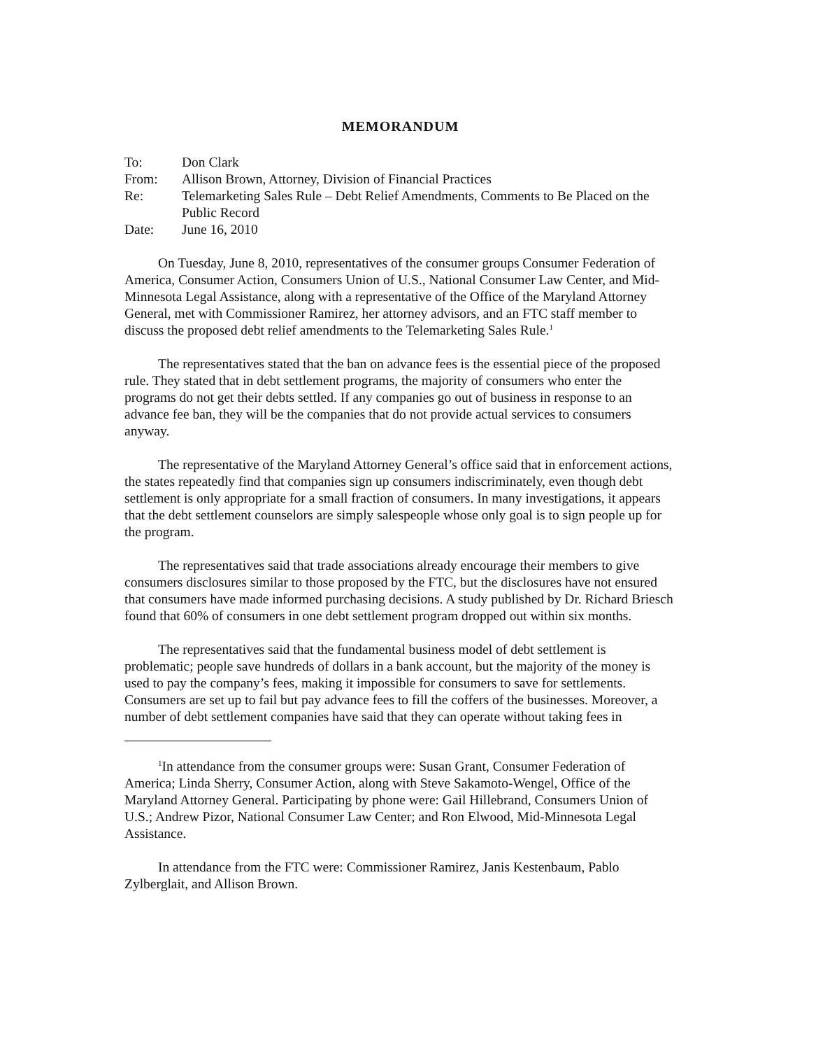MEMORANDUM
| To: | Don Clark |
| From: | Allison Brown, Attorney, Division of Financial Practices |
| Re: | Telemarketing Sales Rule – Debt Relief Amendments, Comments to Be Placed on the Public Record |
| Date: | June 16, 2010 |
On Tuesday, June 8, 2010, representatives of the consumer groups Consumer Federation of America, Consumer Action, Consumers Union of U.S., National Consumer Law Center, and Mid-Minnesota Legal Assistance, along with a representative of the Office of the Maryland Attorney General, met with Commissioner Ramirez, her attorney advisors, and an FTC staff member to discuss the proposed debt relief amendments to the Telemarketing Sales Rule.<sup>1</sup>
The representatives stated that the ban on advance fees is the essential piece of the proposed rule. They stated that in debt settlement programs, the majority of consumers who enter the programs do not get their debts settled. If any companies go out of business in response to an advance fee ban, they will be the companies that do not provide actual services to consumers anyway.
The representative of the Maryland Attorney General’s office said that in enforcement actions, the states repeatedly find that companies sign up consumers indiscriminately, even though debt settlement is only appropriate for a small fraction of consumers. In many investigations, it appears that the debt settlement counselors are simply salespeople whose only goal is to sign people up for the program.
The representatives said that trade associations already encourage their members to give consumers disclosures similar to those proposed by the FTC, but the disclosures have not ensured that consumers have made informed purchasing decisions. A study published by Dr. Richard Briesch found that 60% of consumers in one debt settlement program dropped out within six months.
The representatives said that the fundamental business model of debt settlement is problematic; people save hundreds of dollars in a bank account, but the majority of the money is used to pay the company’s fees, making it impossible for consumers to save for settlements. Consumers are set up to fail but pay advance fees to fill the coffers of the businesses. Moreover, a number of debt settlement companies have said that they can operate without taking fees in
<sup>1</sup> In attendance from the consumer groups were: Susan Grant, Consumer Federation of America; Linda Sherry, Consumer Action, along with Steve Sakamoto-Wengel, Office of the Maryland Attorney General. Participating by phone were: Gail Hillebrand, Consumers Union of U.S.; Andrew Pizor, National Consumer Law Center; and Ron Elwood, Mid-Minnesota Legal Assistance.
In attendance from the FTC were: Commissioner Ramirez, Janis Kestenbaum, Pablo Zylberglait, and Allison Brown.